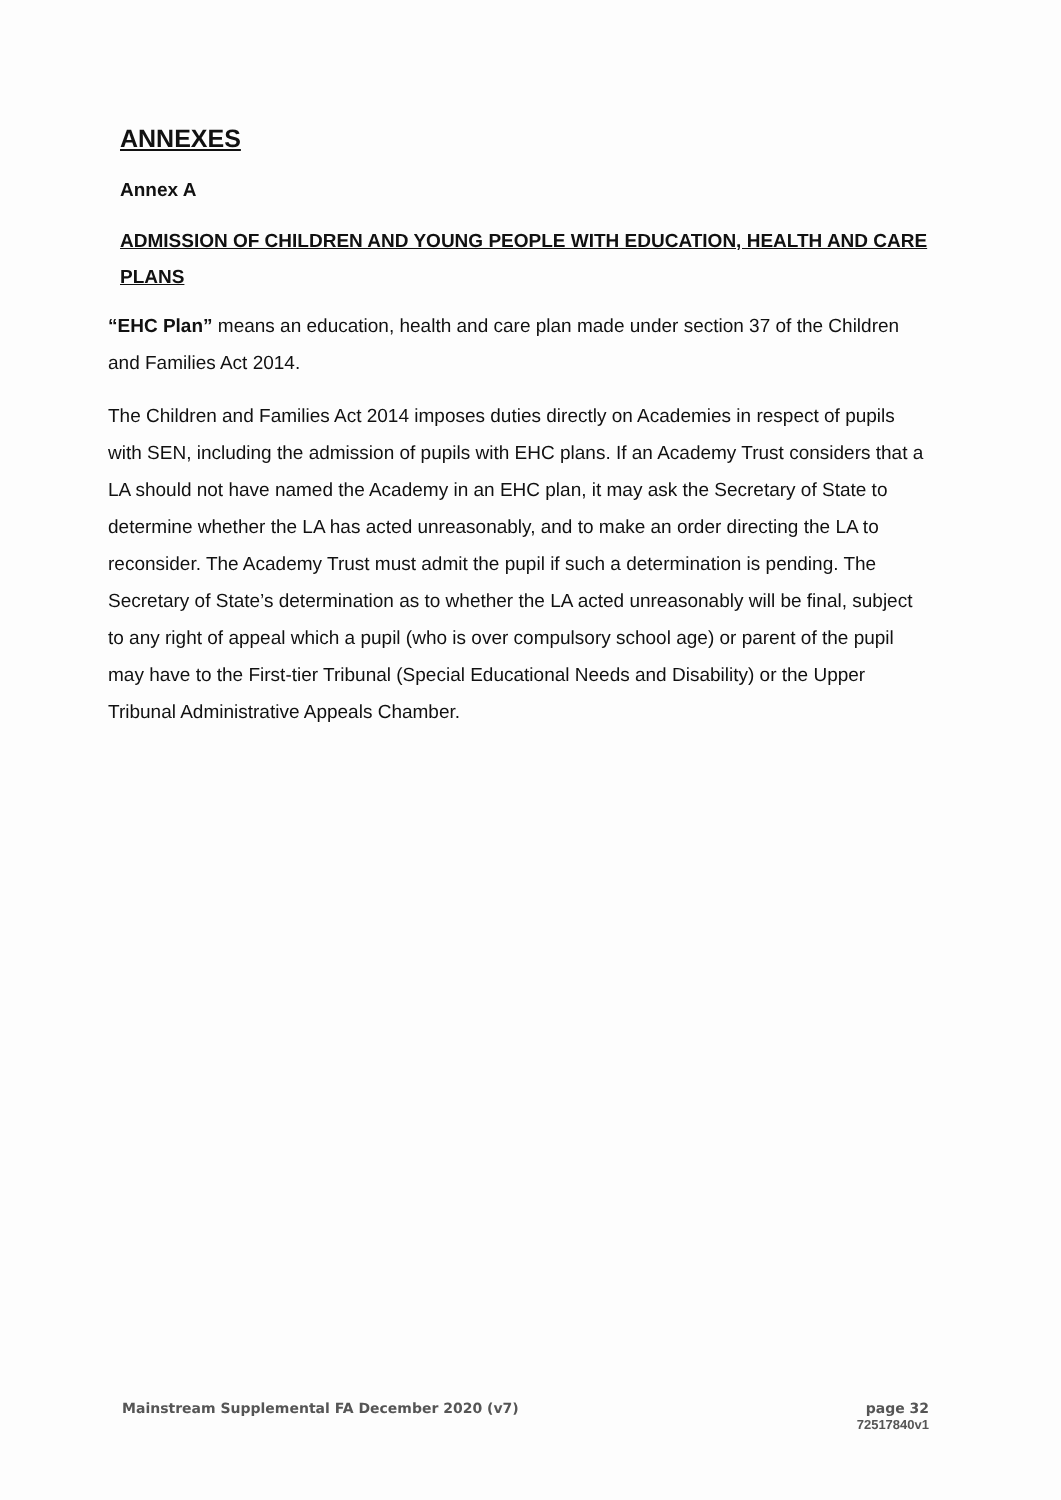ANNEXES
Annex A
ADMISSION OF CHILDREN AND YOUNG PEOPLE WITH EDUCATION, HEALTH AND CARE PLANS
“EHC Plan” means an education, health and care plan made under section 37 of the Children and Families Act 2014.
The Children and Families Act 2014 imposes duties directly on Academies in respect of pupils with SEN, including the admission of pupils with EHC plans. If an Academy Trust considers that a LA should not have named the Academy in an EHC plan, it may ask the Secretary of State to determine whether the LA has acted unreasonably, and to make an order directing the LA to reconsider. The Academy Trust must admit the pupil if such a determination is pending. The Secretary of State’s determination as to whether the LA acted unreasonably will be final, subject to any right of appeal which a pupil (who is over compulsory school age) or parent of the pupil may have to the First-tier Tribunal (Special Educational Needs and Disability) or the Upper Tribunal Administrative Appeals Chamber.
Mainstream Supplemental FA December 2020 (v7)
page 32
72517840v1